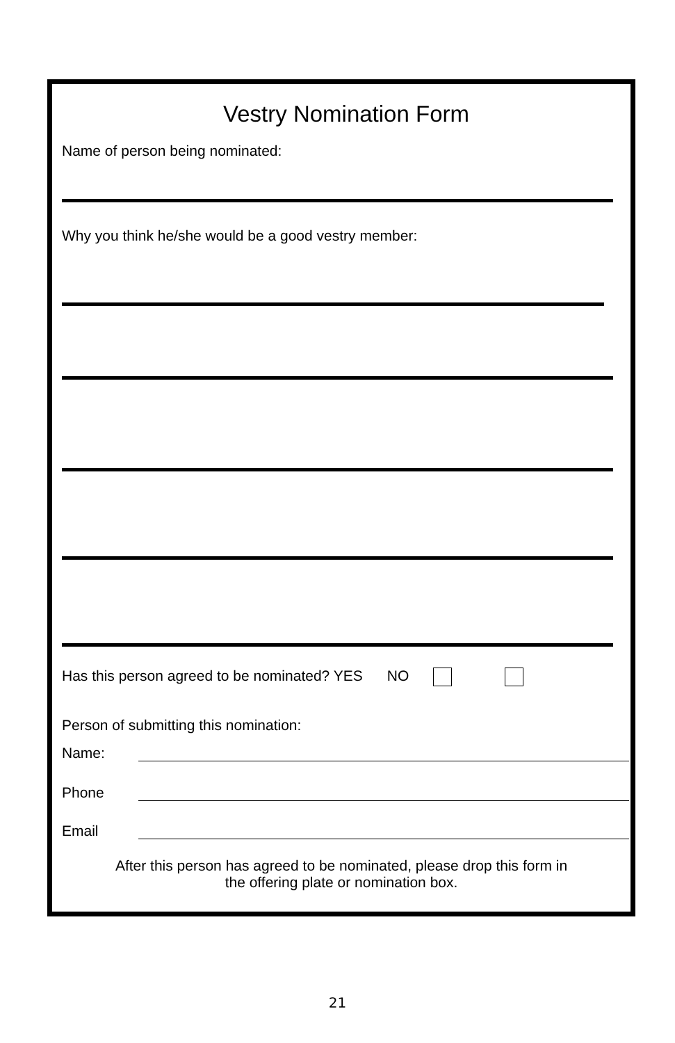Vestry Nomination Form
Name of person being nominated:
Why you think he/she would be a good vestry member:
Has this person agreed to be nominated? YES NO
Person of submitting this nomination:
Name:
Phone
Email
After this person has agreed to be nominated, please drop this form in
the offering plate or nomination box.
21